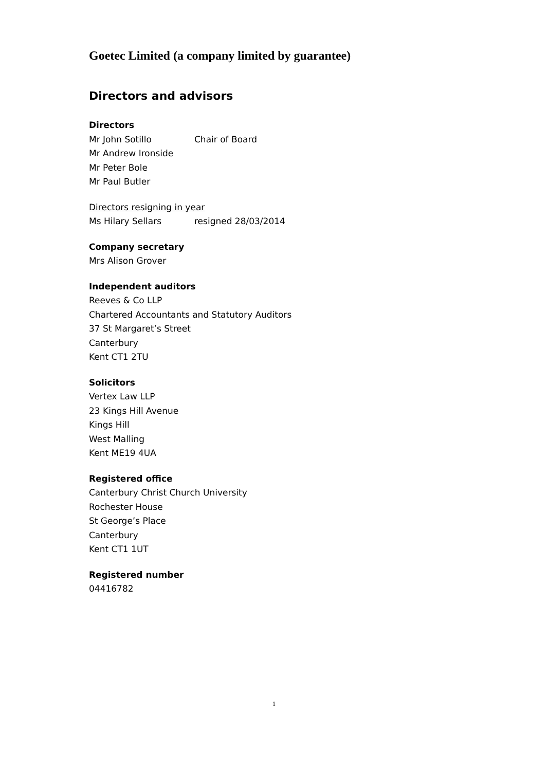Goetec Limited (a company limited by guarantee)
Directors and advisors
Directors
Mr John Sotillo Chair of Board
Mr Andrew Ironside
Mr Peter Bole
Mr Paul Butler
Directors resigning in year
Ms Hilary Sellars resigned 28/03/2014
Company secretary
Mrs Alison Grover
Independent auditors
Reeves & Co LLP
Chartered Accountants and Statutory Auditors
37 St Margaret’s Street
Canterbury
Kent CT1 2TU
Solicitors
Vertex Law LLP
23 Kings Hill Avenue
Kings Hill
West Malling
Kent ME19 4UA
Registered office
Canterbury Christ Church University
Rochester House
St George’s Place
Canterbury
Kent CT1 1UT
Registered number
04416782
1